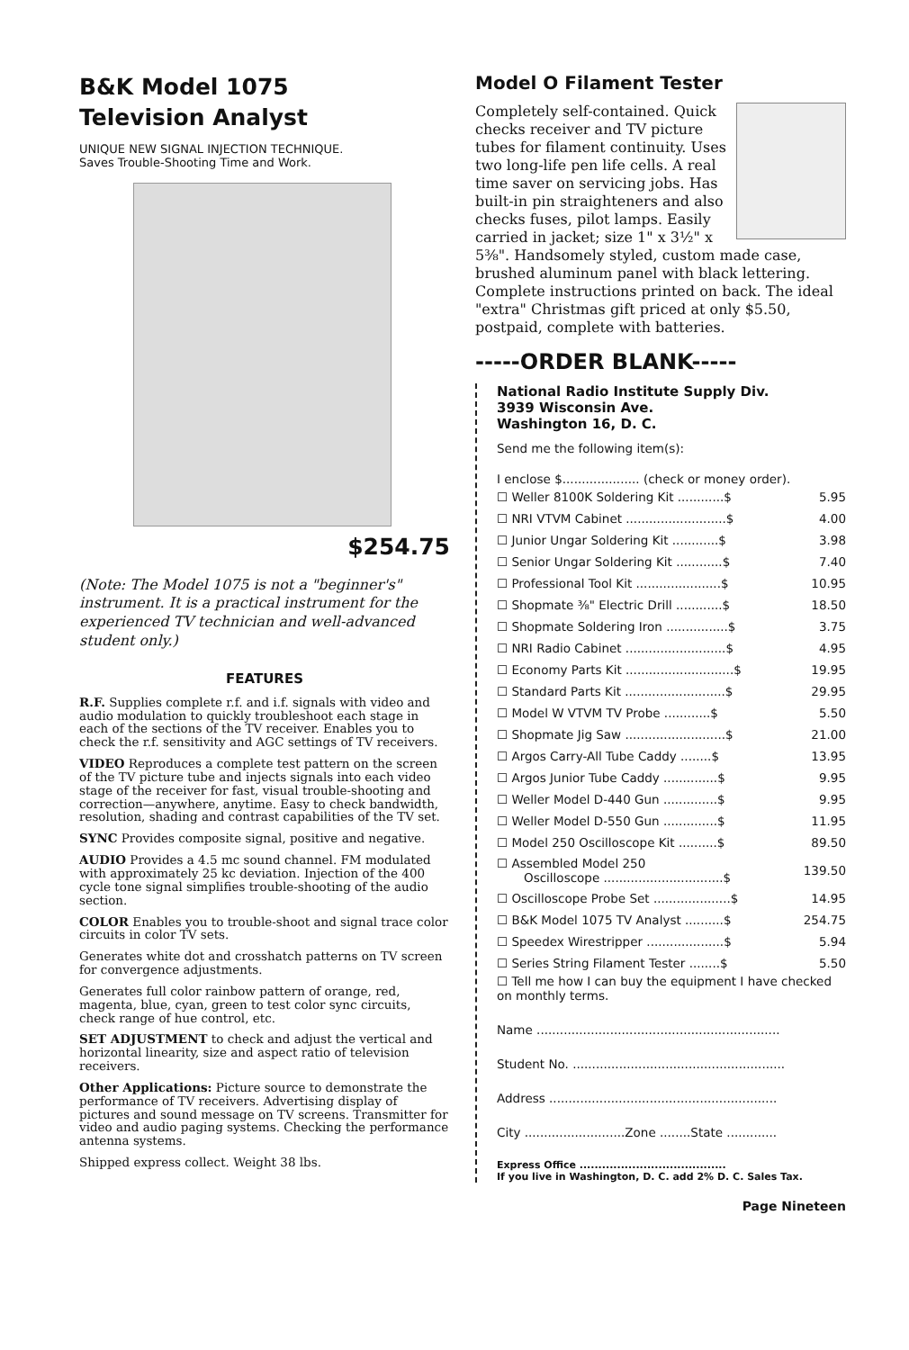B&K Model 1075
Television Analyst
UNIQUE NEW SIGNAL INJECTION TECHNIQUE.
Saves Trouble-Shooting Time and Work.
$254.75
(Note: The Model 1075 is not a "beginner's" instrument. It is a practical instrument for the experienced TV technician and well-advanced student only.)
FEATURES
R.F. Supplies complete r.f. and i.f. signals with video and audio modulation to quickly troubleshoot each stage in each of the sections of the TV receiver. Enables you to check the r.f. sensitivity and AGC settings of TV receivers.
VIDEO Reproduces a complete test pattern on the screen of the TV picture tube and injects signals into each video stage of the receiver for fast, visual trouble-shooting and correction—anywhere, anytime. Easy to check bandwidth, resolution, shading and contrast capabilities of the TV set.
SYNC Provides composite signal, positive and negative.
AUDIO Provides a 4.5 mc sound channel. FM modulated with approximately 25 kc deviation. Injection of the 400 cycle tone signal simplifies trouble-shooting of the audio section.
COLOR Enables you to trouble-shoot and signal trace color circuits in color TV sets.
Generates white dot and crosshatch patterns on TV screen for convergence adjustments.
Generates full color rainbow pattern of orange, red, magenta, blue, cyan, green to test color sync circuits, check range of hue control, etc.
SET ADJUSTMENT to check and adjust the vertical and horizontal linearity, size and aspect ratio of television receivers.
Other Applications: Picture source to demonstrate the performance of TV receivers. Advertising display of pictures and sound message on TV screens. Transmitter for video and audio paging systems. Checking the performance antenna systems.
Shipped express collect. Weight 38 lbs.
Model O Filament Tester
Completely self-contained. Quick checks receiver and TV picture tubes for filament continuity. Uses two long-life pen life cells. A real time saver on servicing jobs. Has built-in pin straighteners and also checks fuses, pilot lamps. Easily carried in jacket; size 1" x 3½" x 5⅜". Handsomely styled, custom made case, brushed aluminum panel with black lettering. Complete instructions printed on back. The ideal "extra" Christmas gift priced at only $5.50, postpaid, complete with batteries.
-----ORDER BLANK-----
National Radio Institute Supply Div.
3939 Wisconsin Ave.
Washington 16, D. C.
Send me the following item(s):
I enclose $.................... (check or money order).
| ☐ Weller 8100K Soldering Kit ............$ | 5.95 |
| ☐ NRI VTVM Cabinet ..........................$ | 4.00 |
| ☐ Junior Ungar Soldering Kit ............$ | 3.98 |
| ☐ Senior Ungar Soldering Kit ............$ | 7.40 |
| ☐ Professional Tool Kit ......................$ | 10.95 |
| ☐ Shopmate ⅜" Electric Drill ............$ | 18.50 |
| ☐ Shopmate Soldering Iron ................$ | 3.75 |
| ☐ NRI Radio Cabinet ..........................$ | 4.95 |
| ☐ Economy Parts Kit ............................$ | 19.95 |
| ☐ Standard Parts Kit ..........................$ | 29.95 |
| ☐ Model W VTVM TV Probe ............$ | 5.50 |
| ☐ Shopmate Jig Saw ..........................$ | 21.00 |
| ☐ Argos Carry-All Tube Caddy ........$ | 13.95 |
| ☐ Argos Junior Tube Caddy ..............$ | 9.95 |
| ☐ Weller Model D-440 Gun ..............$ | 9.95 |
| ☐ Weller Model D-550 Gun ..............$ | 11.95 |
| ☐ Model 250 Oscilloscope Kit ..........$ | 89.50 |
| ☐ Assembled Model 250 Oscilloscope ...............................$ | 139.50 |
| ☐ Oscilloscope Probe Set ....................$ | 14.95 |
| ☐ B&K Model 1075 TV Analyst ..........$ | 254.75 |
| ☐ Speedex Wirestripper ....................$ | 5.94 |
| ☐ Series String Filament Tester ........$ | 5.50 |
☐ Tell me how I can buy the equipment I have checked on monthly terms.
Name ...............................................................
Student No. .......................................................
Address ...........................................................
City ..........................Zone ........State .............
Express Office .......................................
If you live in Washington, D. C. add 2% D. C. Sales Tax.
Page Nineteen